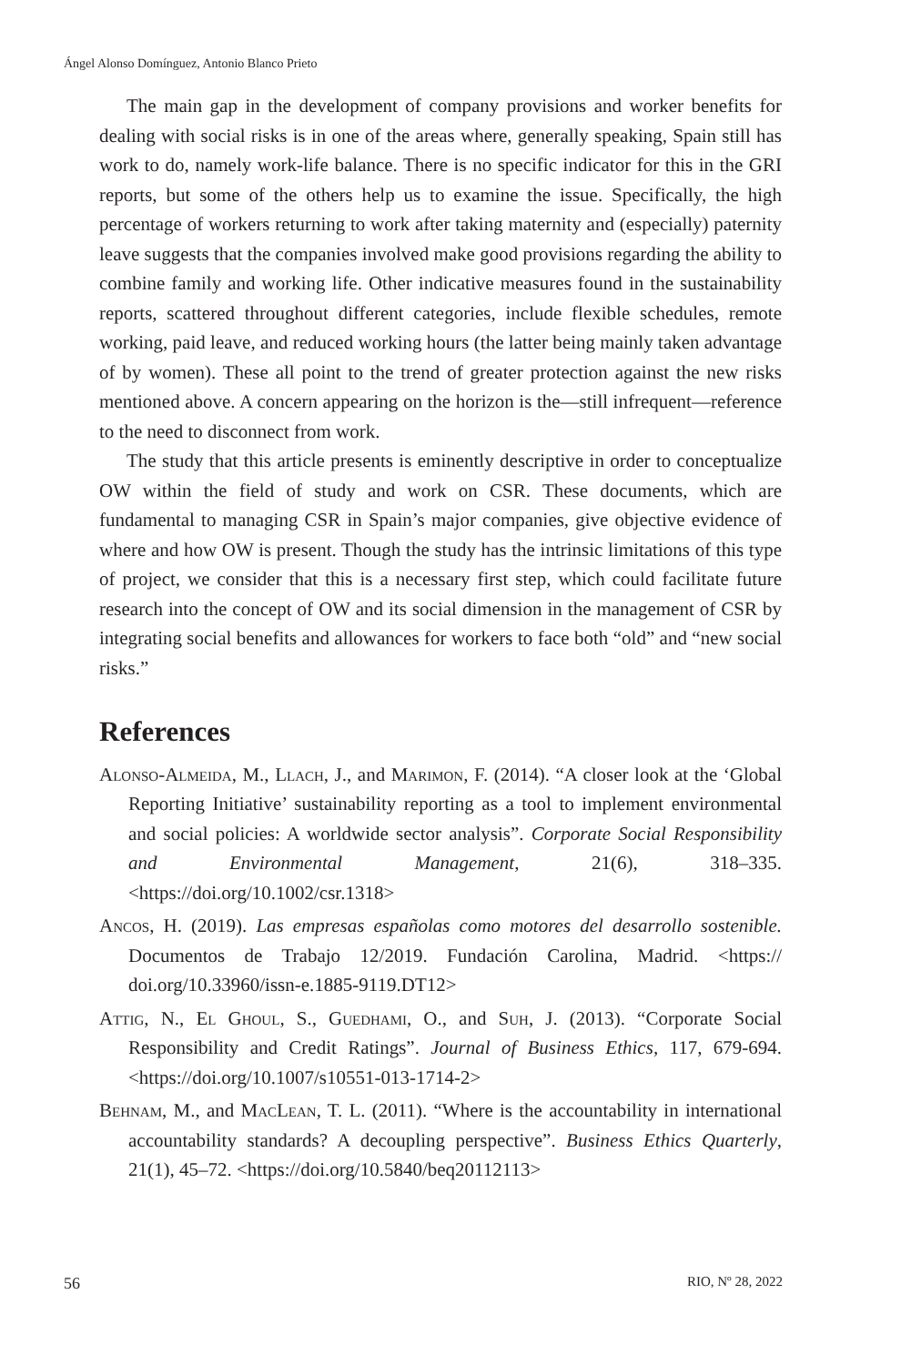Ángel Alonso Domínguez, Antonio Blanco Prieto
The main gap in the development of company provisions and worker benefits for dealing with social risks is in one of the areas where, generally speaking, Spain still has work to do, namely work-life balance. There is no specific indicator for this in the GRI reports, but some of the others help us to examine the issue. Specifically, the high percentage of workers returning to work after taking maternity and (especially) paternity leave suggests that the companies involved make good provisions regarding the ability to combine family and working life. Other indicative measures found in the sustainability reports, scattered throughout different categories, include flexible schedules, remote working, paid leave, and reduced working hours (the latter being mainly taken advantage of by women). These all point to the trend of greater protection against the new risks mentioned above. A concern appearing on the horizon is the—still infrequent—reference to the need to disconnect from work.
The study that this article presents is eminently descriptive in order to conceptualize OW within the field of study and work on CSR. These documents, which are fundamental to managing CSR in Spain’s major companies, give objective evidence of where and how OW is present. Though the study has the intrinsic limitations of this type of project, we consider that this is a necessary first step, which could facilitate future research into the concept of OW and its social dimension in the management of CSR by integrating social benefits and allowances for workers to face both “old” and “new social risks.”
References
Alonso-Almeida, M., Llach, J., and Marimon, F. (2014). “A closer look at the ‘Global Reporting Initiative’ sustainability reporting as a tool to implement environmental and social policies: A worldwide sector analysis”. Corporate Social Responsibility and Environmental Management, 21(6), 318–335. <https://doi.org/10.1002/csr.1318>
Ancos, H. (2019). Las empresas españolas como motores del desarrollo sostenible. Documentos de Trabajo 12/2019. Fundación Carolina, Madrid. <https:// doi.org/10.33960/issn-e.1885-9119.DT12>
Attig, N., El Ghoul, S., Guedhami, O., and Suh, J. (2013). “Corporate Social Responsibility and Credit Ratings”. Journal of Business Ethics, 117, 679-694. <https://doi.org/10.1007/s10551-013-1714-2>
Behnam, M., and MacLean, T. L. (2011). “Where is the accountability in international accountability standards? A decoupling perspective”. Business Ethics Quarterly, 21(1), 45–72. <https://doi.org/10.5840/beq20112113>
56 RIO, Nº 28, 2022